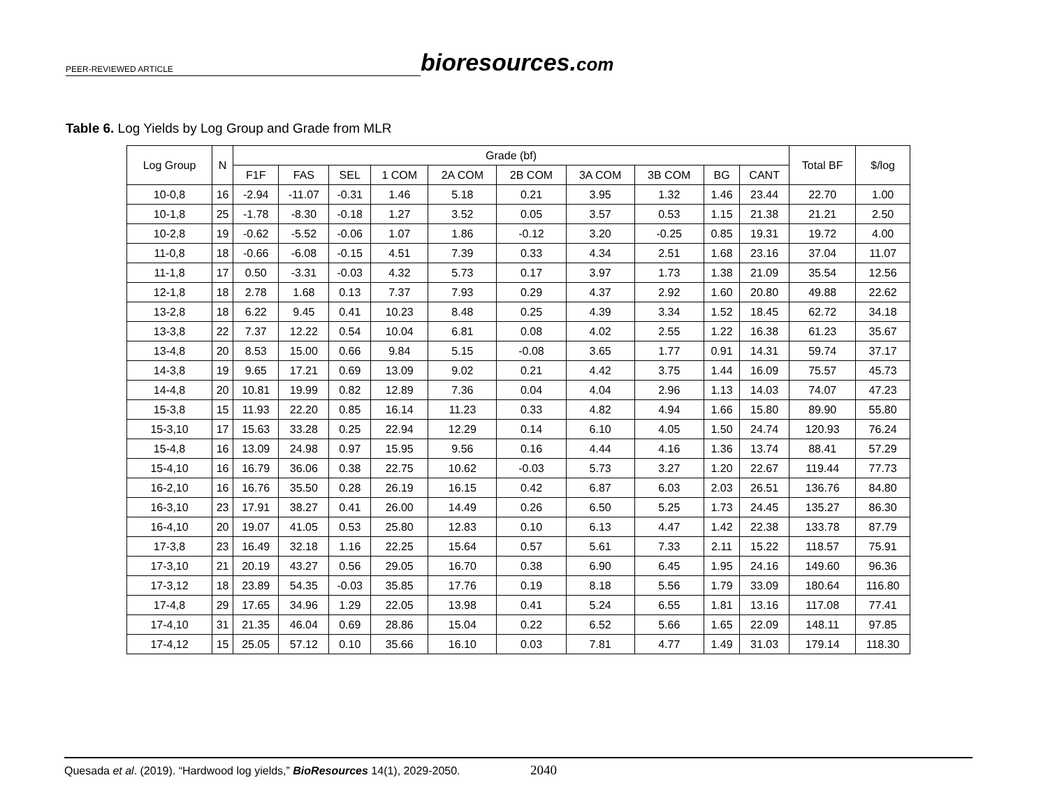PEER-REVIEWED ARTICLE
bioresources.com
Table 6. Log Yields by Log Group and Grade from MLR
| Log Group | N | Grade (bf) | | | | | | | | | | Total BF | $/log |
| --- | --- | --- | --- | --- | --- | --- | --- | --- | --- | --- | --- | --- | --- |
| | | F1F | FAS | SEL | 1 COM | 2A COM | 2B COM | 3A COM | 3B COM | BG | CANT | | |
| 10-0,8 | 16 | -2.94 | -11.07 | -0.31 | 1.46 | 5.18 | 0.21 | 3.95 | 1.32 | 1.46 | 23.44 | 22.70 | 1.00 |
| 10-1,8 | 25 | -1.78 | -8.30 | -0.18 | 1.27 | 3.52 | 0.05 | 3.57 | 0.53 | 1.15 | 21.38 | 21.21 | 2.50 |
| 10-2,8 | 19 | -0.62 | -5.52 | -0.06 | 1.07 | 1.86 | -0.12 | 3.20 | -0.25 | 0.85 | 19.31 | 19.72 | 4.00 |
| 11-0,8 | 18 | -0.66 | -6.08 | -0.15 | 4.51 | 7.39 | 0.33 | 4.34 | 2.51 | 1.68 | 23.16 | 37.04 | 11.07 |
| 11-1,8 | 17 | 0.50 | -3.31 | -0.03 | 4.32 | 5.73 | 0.17 | 3.97 | 1.73 | 1.38 | 21.09 | 35.54 | 12.56 |
| 12-1,8 | 18 | 2.78 | 1.68 | 0.13 | 7.37 | 7.93 | 0.29 | 4.37 | 2.92 | 1.60 | 20.80 | 49.88 | 22.62 |
| 13-2,8 | 18 | 6.22 | 9.45 | 0.41 | 10.23 | 8.48 | 0.25 | 4.39 | 3.34 | 1.52 | 18.45 | 62.72 | 34.18 |
| 13-3,8 | 22 | 7.37 | 12.22 | 0.54 | 10.04 | 6.81 | 0.08 | 4.02 | 2.55 | 1.22 | 16.38 | 61.23 | 35.67 |
| 13-4,8 | 20 | 8.53 | 15.00 | 0.66 | 9.84 | 5.15 | -0.08 | 3.65 | 1.77 | 0.91 | 14.31 | 59.74 | 37.17 |
| 14-3,8 | 19 | 9.65 | 17.21 | 0.69 | 13.09 | 9.02 | 0.21 | 4.42 | 3.75 | 1.44 | 16.09 | 75.57 | 45.73 |
| 14-4,8 | 20 | 10.81 | 19.99 | 0.82 | 12.89 | 7.36 | 0.04 | 4.04 | 2.96 | 1.13 | 14.03 | 74.07 | 47.23 |
| 15-3,8 | 15 | 11.93 | 22.20 | 0.85 | 16.14 | 11.23 | 0.33 | 4.82 | 4.94 | 1.66 | 15.80 | 89.90 | 55.80 |
| 15-3,10 | 17 | 15.63 | 33.28 | 0.25 | 22.94 | 12.29 | 0.14 | 6.10 | 4.05 | 1.50 | 24.74 | 120.93 | 76.24 |
| 15-4,8 | 16 | 13.09 | 24.98 | 0.97 | 15.95 | 9.56 | 0.16 | 4.44 | 4.16 | 1.36 | 13.74 | 88.41 | 57.29 |
| 15-4,10 | 16 | 16.79 | 36.06 | 0.38 | 22.75 | 10.62 | -0.03 | 5.73 | 3.27 | 1.20 | 22.67 | 119.44 | 77.73 |
| 16-2,10 | 16 | 16.76 | 35.50 | 0.28 | 26.19 | 16.15 | 0.42 | 6.87 | 6.03 | 2.03 | 26.51 | 136.76 | 84.80 |
| 16-3,10 | 23 | 17.91 | 38.27 | 0.41 | 26.00 | 14.49 | 0.26 | 6.50 | 5.25 | 1.73 | 24.45 | 135.27 | 86.30 |
| 16-4,10 | 20 | 19.07 | 41.05 | 0.53 | 25.80 | 12.83 | 0.10 | 6.13 | 4.47 | 1.42 | 22.38 | 133.78 | 87.79 |
| 17-3,8 | 23 | 16.49 | 32.18 | 1.16 | 22.25 | 15.64 | 0.57 | 5.61 | 7.33 | 2.11 | 15.22 | 118.57 | 75.91 |
| 17-3,10 | 21 | 20.19 | 43.27 | 0.56 | 29.05 | 16.70 | 0.38 | 6.90 | 6.45 | 1.95 | 24.16 | 149.60 | 96.36 |
| 17-3,12 | 18 | 23.89 | 54.35 | -0.03 | 35.85 | 17.76 | 0.19 | 8.18 | 5.56 | 1.79 | 33.09 | 180.64 | 116.80 |
| 17-4,8 | 29 | 17.65 | 34.96 | 1.29 | 22.05 | 13.98 | 0.41 | 5.24 | 6.55 | 1.81 | 13.16 | 117.08 | 77.41 |
| 17-4,10 | 31 | 21.35 | 46.04 | 0.69 | 28.86 | 15.04 | 0.22 | 6.52 | 5.66 | 1.65 | 22.09 | 148.11 | 97.85 |
| 17-4,12 | 15 | 25.05 | 57.12 | 0.10 | 35.66 | 16.10 | 0.03 | 7.81 | 4.77 | 1.49 | 31.03 | 179.14 | 118.30 |
Quesada et al. (2019). “Hardwood log yields,” BioResources 14(1), 2029-2050. 2040